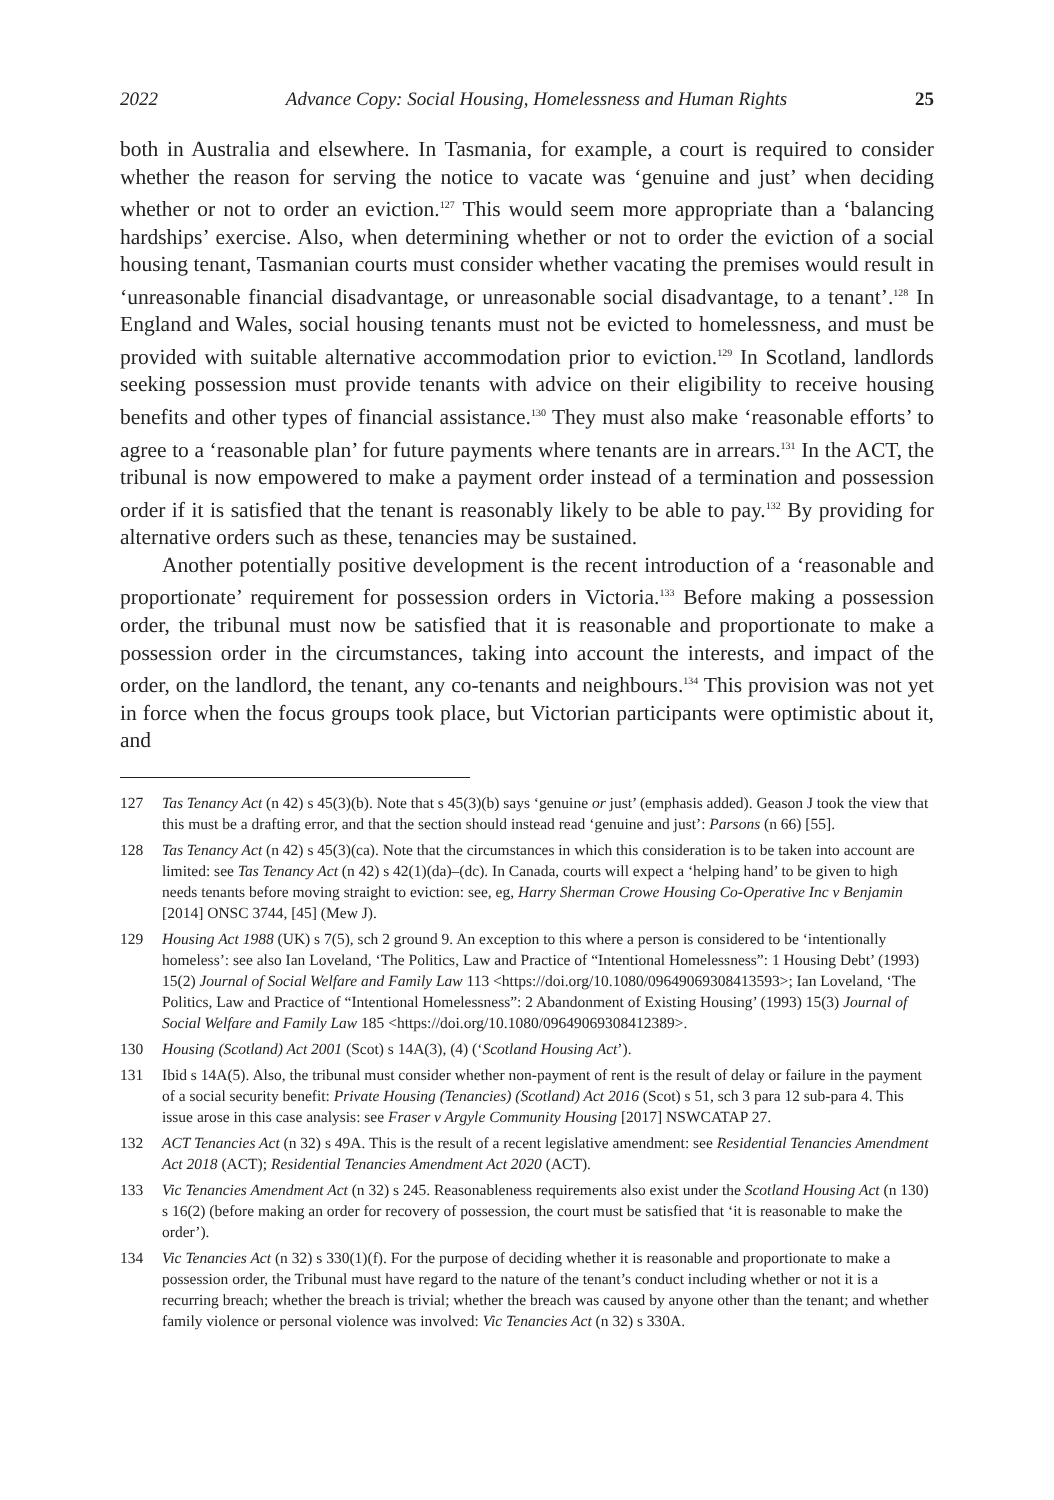2022 Advance Copy: Social Housing, Homelessness and Human Rights 25
both in Australia and elsewhere. In Tasmania, for example, a court is required to consider whether the reason for serving the notice to vacate was ‘genuine and just’ when deciding whether or not to order an eviction.<sup>127</sup> This would seem more appropriate than a ‘balancing hardships’ exercise. Also, when determining whether or not to order the eviction of a social housing tenant, Tasmanian courts must consider whether vacating the premises would result in ‘unreasonable financial disadvantage, or unreasonable social disadvantage, to a tenant’.<sup>128</sup> In England and Wales, social housing tenants must not be evicted to homelessness, and must be provided with suitable alternative accommodation prior to eviction.<sup>129</sup> In Scotland, landlords seeking possession must provide tenants with advice on their eligibility to receive housing benefits and other types of financial assistance.<sup>130</sup> They must also make ‘reasonable efforts’ to agree to a ‘reasonable plan’ for future payments where tenants are in arrears.<sup>131</sup> In the ACT, the tribunal is now empowered to make a payment order instead of a termination and possession order if it is satisfied that the tenant is reasonably likely to be able to pay.<sup>132</sup> By providing for alternative orders such as these, tenancies may be sustained.
Another potentially positive development is the recent introduction of a ‘reasonable and proportionate’ requirement for possession orders in Victoria.<sup>133</sup> Before making a possession order, the tribunal must now be satisfied that it is reasonable and proportionate to make a possession order in the circumstances, taking into account the interests, and impact of the order, on the landlord, the tenant, any co-tenants and neighbours.<sup>134</sup> This provision was not yet in force when the focus groups took place, but Victorian participants were optimistic about it, and
127 Tas Tenancy Act (n 42) s 45(3)(b). Note that s 45(3)(b) says ‘genuine or just’ (emphasis added). Geason J took the view that this must be a drafting error, and that the section should instead read ‘genuine and just’: Parsons (n 66) [55].
128 Tas Tenancy Act (n 42) s 45(3)(ca). Note that the circumstances in which this consideration is to be taken into account are limited: see Tas Tenancy Act (n 42) s 42(1)(da)–(dc). In Canada, courts will expect a ‘helping hand’ to be given to high needs tenants before moving straight to eviction: see, eg, Harry Sherman Crowe Housing Co-Operative Inc v Benjamin [2014] ONSC 3744, [45] (Mew J).
129 Housing Act 1988 (UK) s 7(5), sch 2 ground 9. An exception to this where a person is considered to be ‘intentionally homeless’: see also Ian Loveland, ‘The Politics, Law and Practice of “Intentional Homelessness”: 1 Housing Debt’ (1993) 15(2) Journal of Social Welfare and Family Law 113 <https://doi.org/10.1080/09649069308413593>; Ian Loveland, ‘The Politics, Law and Practice of “Intentional Homelessness”: 2 Abandonment of Existing Housing’ (1993) 15(3) Journal of Social Welfare and Family Law 185 <https://doi.org/10.1080/09649069308412389>.
130 Housing (Scotland) Act 2001 (Scot) s 14A(3), (4) (‘Scotland Housing Act’).
131 Ibid s 14A(5). Also, the tribunal must consider whether non-payment of rent is the result of delay or failure in the payment of a social security benefit: Private Housing (Tenancies) (Scotland) Act 2016 (Scot) s 51, sch 3 para 12 sub-para 4. This issue arose in this case analysis: see Fraser v Argyle Community Housing [2017] NSWCATAP 27.
132 ACT Tenancies Act (n 32) s 49A. This is the result of a recent legislative amendment: see Residential Tenancies Amendment Act 2018 (ACT); Residential Tenancies Amendment Act 2020 (ACT).
133 Vic Tenancies Amendment Act (n 32) s 245. Reasonableness requirements also exist under the Scotland Housing Act (n 130) s 16(2) (before making an order for recovery of possession, the court must be satisfied that ‘it is reasonable to make the order’).
134 Vic Tenancies Act (n 32) s 330(1)(f). For the purpose of deciding whether it is reasonable and proportionate to make a possession order, the Tribunal must have regard to the nature of the tenant’s conduct including whether or not it is a recurring breach; whether the breach is trivial; whether the breach was caused by anyone other than the tenant; and whether family violence or personal violence was involved: Vic Tenancies Act (n 32) s 330A.